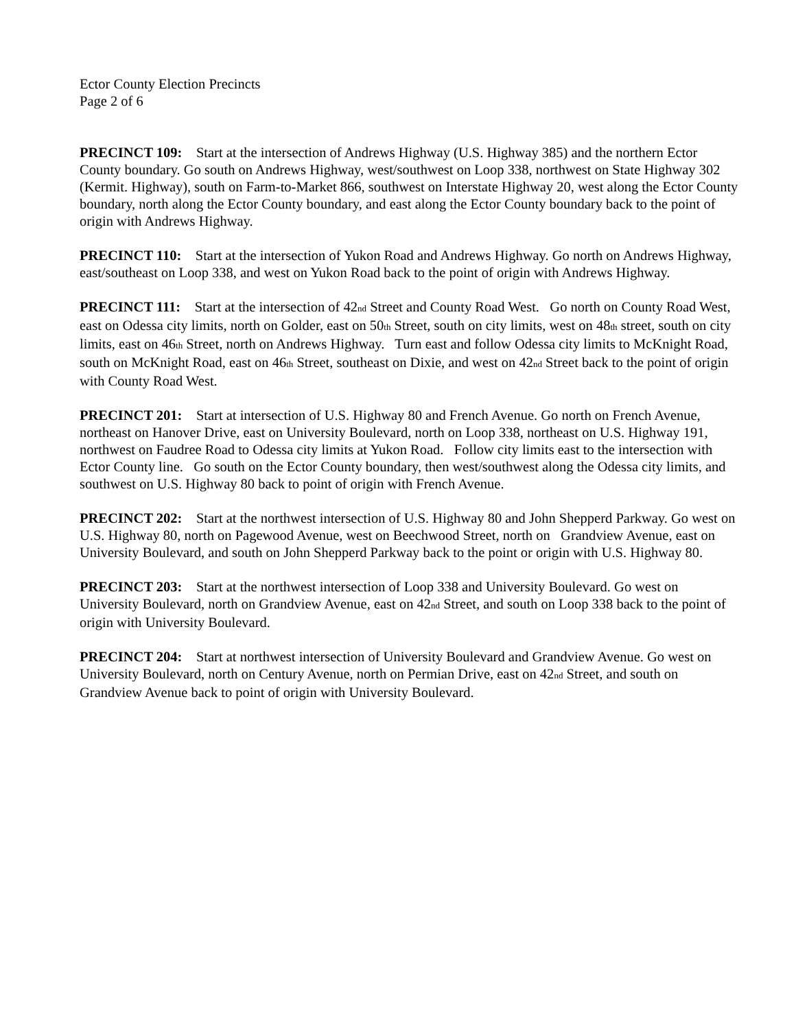Ector County Election Precincts
Page 2 of 6
PRECINCT 109: Start at the intersection of Andrews Highway (U.S. Highway 385) and the northern Ector County boundary. Go south on Andrews Highway, west/southwest on Loop 338, northwest on State Highway 302 (Kermit. Highway), south on Farm-to-Market 866, southwest on Interstate Highway 20, west along the Ector County boundary, north along the Ector County boundary, and east along the Ector County boundary back to the point of origin with Andrews Highway.
PRECINCT 110: Start at the intersection of Yukon Road and Andrews Highway. Go north on Andrews Highway, east/southeast on Loop 338, and west on Yukon Road back to the point of origin with Andrews Highway.
PRECINCT 111: Start at the intersection of 42<sub>nd</sub> Street and County Road West. Go north on County Road West, east on Odessa city limits, north on Golder, east on 50<sub>th</sub> Street, south on city limits, west on 48<sub>th</sub> street, south on city limits, east on 46<sub>th</sub> Street, north on Andrews Highway. Turn east and follow Odessa city limits to McKnight Road, south on McKnight Road, east on 46<sub>th</sub> Street, southeast on Dixie, and west on 42<sub>nd</sub> Street back to the point of origin with County Road West.
PRECINCT 201: Start at intersection of U.S. Highway 80 and French Avenue. Go north on French Avenue, northeast on Hanover Drive, east on University Boulevard, north on Loop 338, northeast on U.S. Highway 191, northwest on Faudree Road to Odessa city limits at Yukon Road. Follow city limits east to the intersection with Ector County line. Go south on the Ector County boundary, then west/southwest along the Odessa city limits, and southwest on U.S. Highway 80 back to point of origin with French Avenue.
PRECINCT 202: Start at the northwest intersection of U.S. Highway 80 and John Shepperd Parkway. Go west on U.S. Highway 80, north on Pagewood Avenue, west on Beechwood Street, north on Grandview Avenue, east on University Boulevard, and south on John Shepperd Parkway back to the point or origin with U.S. Highway 80.
PRECINCT 203: Start at the northwest intersection of Loop 338 and University Boulevard. Go west on University Boulevard, north on Grandview Avenue, east on 42<sub>nd</sub> Street, and south on Loop 338 back to the point of origin with University Boulevard.
PRECINCT 204: Start at northwest intersection of University Boulevard and Grandview Avenue. Go west on University Boulevard, north on Century Avenue, north on Permian Drive, east on 42<sub>nd</sub> Street, and south on Grandview Avenue back to point of origin with University Boulevard.